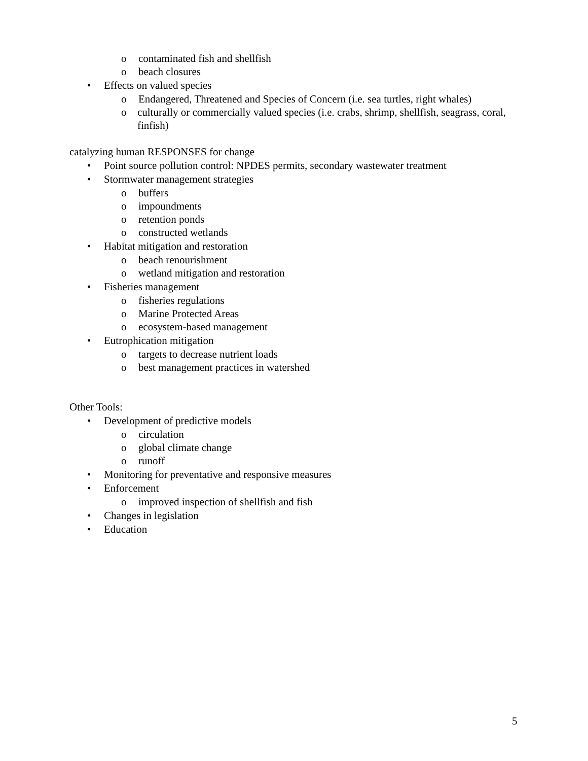o contaminated fish and shellfish
o beach closures
• Effects on valued species
o Endangered, Threatened and Species of Concern (i.e. sea turtles, right whales)
o culturally or commercially valued species (i.e. crabs, shrimp, shellfish, seagrass, coral, finfish)
catalyzing human RESPONSES for change
• Point source pollution control: NPDES permits, secondary wastewater treatment
• Stormwater management strategies
o buffers
o impoundments
o retention ponds
o constructed wetlands
• Habitat mitigation and restoration
o beach renourishment
o wetland mitigation and restoration
• Fisheries management
o fisheries regulations
o Marine Protected Areas
o ecosystem-based management
• Eutrophication mitigation
o targets to decrease nutrient loads
o best management practices in watershed
Other Tools:
• Development of predictive models
o circulation
o global climate change
o runoff
• Monitoring for preventative and responsive measures
• Enforcement
o improved inspection of shellfish and fish
• Changes in legislation
• Education
5